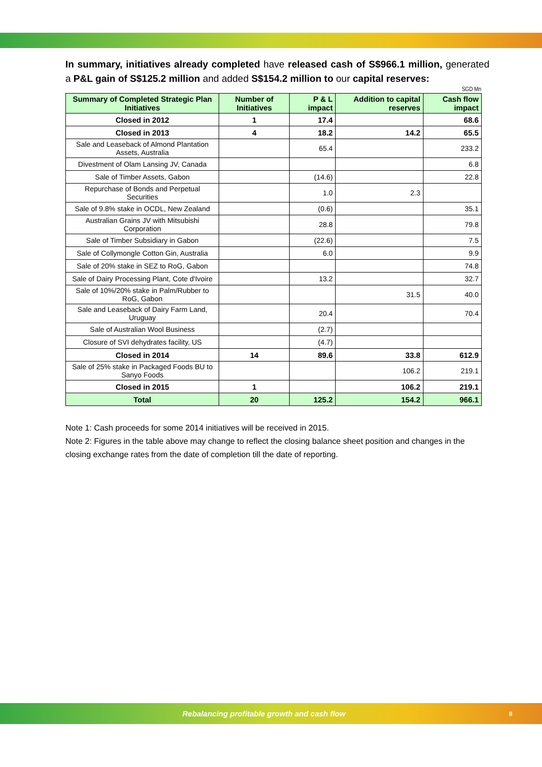In summary, initiatives already completed have released cash of S$966.1 million, generated a P&L gain of S$125.2 million and added S$154.2 million to our capital reserves:
SGD Mn
| Summary of Completed Strategic Plan Initiatives | Number of Initiatives | P & L impact | Addition to capital reserves | Cash flow impact |
| --- | --- | --- | --- | --- |
| Closed in 2012 | 1 | 17.4 | | 68.6 |
| Closed in 2013 | 4 | 18.2 | 14.2 | 65.5 |
| Sale and Leaseback of Almond Plantation Assets, Australia | | 65.4 | | 233.2 |
| Divestment of Olam Lansing JV, Canada | | | | 6.8 |
| Sale of Timber Assets, Gabon | | (14.6) | | 22.8 |
| Repurchase of Bonds and Perpetual Securities | | 1.0 | 2.3 | |
| Sale of 9.8% stake in OCDL, New Zealand | | (0.6) | | 35.1 |
| Australian Grains JV with Mitsubishi Corporation | | 28.8 | | 79.8 |
| Sale of Timber Subsidiary in Gabon | | (22.6) | | 7.5 |
| Sale of Collymongle Cotton Gin, Australia | | 6.0 | | 9.9 |
| Sale of 20% stake in SEZ to RoG, Gabon | | | | 74.8 |
| Sale of Dairy Processing Plant, Cote d'Ivoire | | 13.2 | | 32.7 |
| Sale of 10%/20% stake in Palm/Rubber to RoG, Gabon | | | 31.5 | 40.0 |
| Sale and Leaseback of Dairy Farm Land, Uruguay | | 20.4 | | 70.4 |
| Sale of Australian Wool Business | | (2.7) | | |
| Closure of SVI dehydrates facility, US | | (4.7) | | |
| Closed in 2014 | 14 | 89.6 | 33.8 | 612.9 |
| Sale of 25% stake in Packaged Foods BU to Sanyo Foods | | | 106.2 | 219.1 |
| Closed in 2015 | 1 | | 106.2 | 219.1 |
| Total | 20 | 125.2 | 154.2 | 966.1 |
Note 1: Cash proceeds for some 2014 initiatives will be received in 2015.
Note 2: Figures in the table above may change to reflect the closing balance sheet position and changes in the closing exchange rates from the date of completion till the date of reporting.
Rebalancing profitable growth and cash flow 8